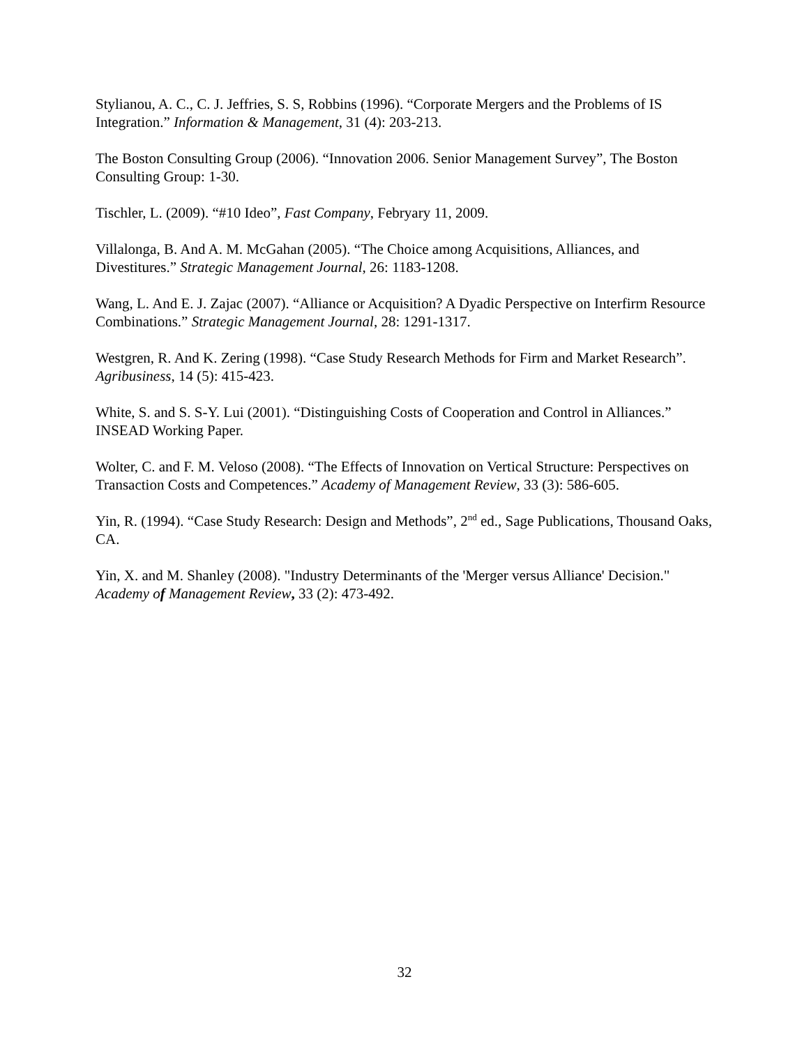Stylianou, A. C., C. J. Jeffries, S. S, Robbins (1996). “Corporate Mergers and the Problems of IS Integration.” Information & Management, 31 (4): 203-213.
The Boston Consulting Group (2006). “Innovation 2006. Senior Management Survey”, The Boston Consulting Group: 1-30.
Tischler, L. (2009). “#10 Ideo”, Fast Company, Febryary 11, 2009.
Villalonga, B. And A. M. McGahan (2005). “The Choice among Acquisitions, Alliances, and Divestitures.” Strategic Management Journal, 26: 1183-1208.
Wang, L. And E. J. Zajac (2007). “Alliance or Acquisition? A Dyadic Perspective on Interfirm Resource Combinations.” Strategic Management Journal, 28: 1291-1317.
Westgren, R. And K. Zering (1998). “Case Study Research Methods for Firm and Market Research”. Agribusiness, 14 (5): 415-423.
White, S. and S. S-Y. Lui (2001). “Distinguishing Costs of Cooperation and Control in Alliances.” INSEAD Working Paper.
Wolter, C. and F. M. Veloso (2008). “The Effects of Innovation on Vertical Structure: Perspectives on Transaction Costs and Competences.” Academy of Management Review, 33 (3): 586-605.
Yin, R. (1994). “Case Study Research: Design and Methods”, 2<sup>nd</sup> ed., Sage Publications, Thousand Oaks, CA.
Yin, X. and M. Shanley (2008). "Industry Determinants of the 'Merger versus Alliance' Decision." Academy of Management Review, 33 (2): 473-492.
32